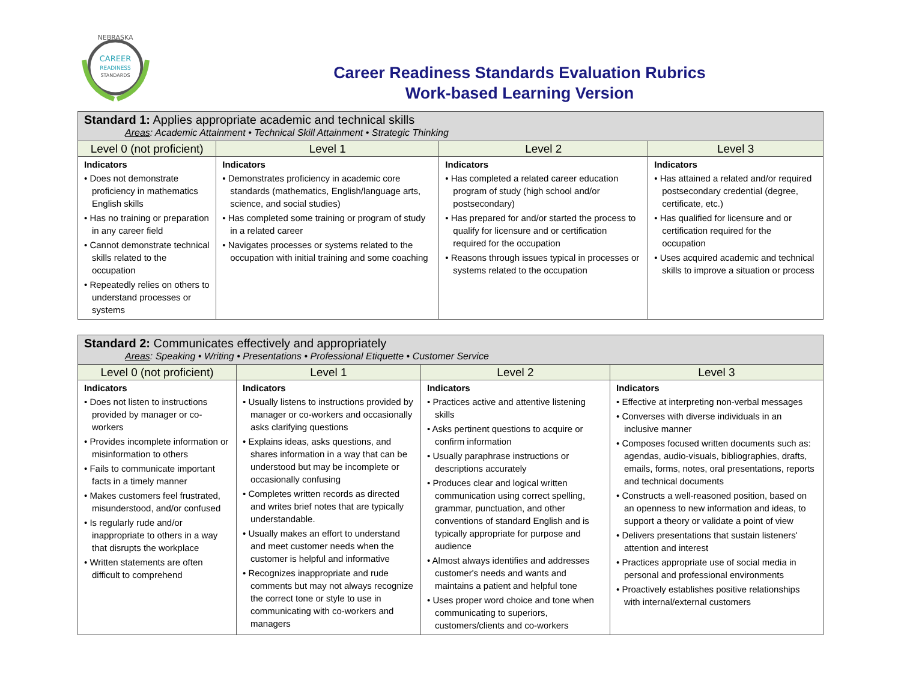CAREER
READINESS
STANDARDS
NEBRASKA
Career Readiness Standards Evaluation Rubrics
Work-based Learning Version
| Standard 1: Applies appropriate academic and technical skills Areas : Academic Attainment • Technical Skill Attainment • Strategic Thinking | | | |
| --- | --- | --- | --- |
| Level 0 (not proficient) | Level 1 | Level 2 | Level 3 |
| Indicators • Does not demonstrate proficiency in mathematics English skills • Has no training or preparation in any career field • Cannot demonstrate technical skills related to the occupation • Repeatedly relies on others to understand processes or systems | Indicators • Demonstrates proficiency in academic core standards (mathematics, English/language arts, science, and social studies) • Has completed some training or program of study in a related career • Navigates processes or systems related to the occupation with initial training and some coaching | Indicators • Has completed a related career education program of study (high school and/or postsecondary) • Has prepared for and/or started the process to qualify for licensure and or certification required for the occupation • Reasons through issues typical in processes or systems related to the occupation | Indicators • Has attained a related and/or required postsecondary credential (degree, certificate, etc.) • Has qualified for licensure and or certification required for the occupation • Uses acquired academic and technical skills to improve a situation or process |
| Standard 2: Communicates effectively and appropriately Areas : Speaking • Writing • Presentations • Professional Etiquette • Customer Service | | | |
| --- | --- | --- | --- |
| Level 0 (not proficient) | Level 1 | Level 2 | Level 3 |
| Indicators • Does not listen to instructions provided by manager or co-workers • Provides incomplete information or misinformation to others • Fails to communicate important facts in a timely manner • Makes customers feel frustrated, misunderstood, and/or confused • Is regularly rude and/or inappropriate to others in a way that disrupts the workplace • Written statements are often difficult to comprehend | Indicators • Usually listens to instructions provided by manager or co-workers and occasionally asks clarifying questions • Explains ideas, asks questions, and shares information in a way that can be understood but may be incomplete or occasionally confusing • Completes written records as directed and writes brief notes that are typically understandable. • Usually makes an effort to understand and meet customer needs when the customer is helpful and informative • Recognizes inappropriate and rude comments but may not always recognize the correct tone or style to use in communicating with co-workers and managers | Indicators • Practices active and attentive listening skills • Asks pertinent questions to acquire or confirm information • Usually paraphrase instructions or descriptions accurately • Produces clear and logical written communication using correct spelling, grammar, punctuation, and other conventions of standard English and is typically appropriate for purpose and audience • Almost always identifies and addresses customer's needs and wants and maintains a patient and helpful tone • Uses proper word choice and tone when communicating to superiors, customers/clients and co-workers | Indicators • Effective at interpreting non-verbal messages • Converses with diverse individuals in an inclusive manner • Composes focused written documents such as: agendas, audio-visuals, bibliographies, drafts, emails, forms, notes, oral presentations, reports and technical documents • Constructs a well-reasoned position, based on an openness to new information and ideas, to support a theory or validate a point of view • Delivers presentations that sustain listeners' attention and interest • Practices appropriate use of social media in personal and professional environments • Proactively establishes positive relationships with internal/external customers |